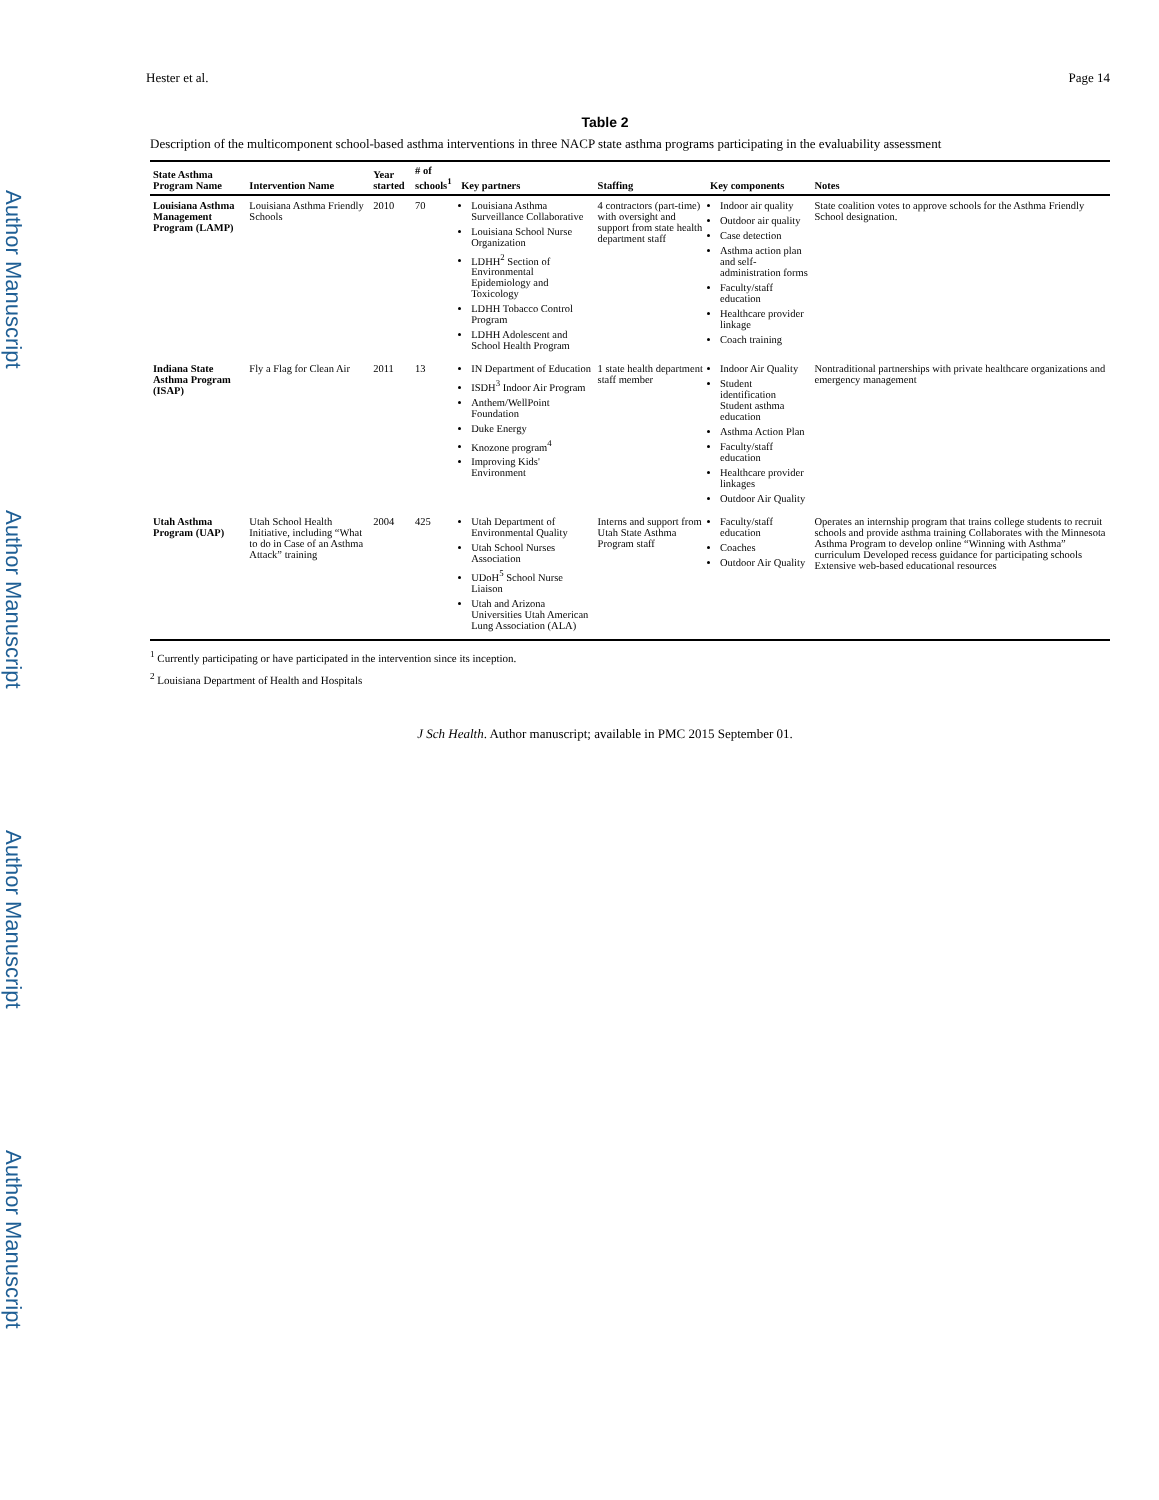Author Manuscript
Author Manuscript
Author Manuscript
Author Manuscript
Hester et al. Page 14
Table 2
Description of the multicomponent school-based asthma interventions in three NACP state asthma programs participating in the evaluability assessment
| State Asthma Program Name | Intervention Name | Year started | # of schools<sup>1</sup> | Key partners | Staffing | Key components | Notes |
| --- | --- | --- | --- | --- | --- | --- | --- |
| Louisiana Asthma Management Program (LAMP) | Louisiana Asthma Friendly Schools | 2010 | 70 | Louisiana Asthma Surveillance Collaborative Louisiana School Nurse Organization LDHH<sup>2</sup> Section of Environmental Epidemiology and Toxicology LDHH Tobacco Control Program LDHH Adolescent and School Health Program | 4 contractors (part-time) with oversight and support from state health department staff | Indoor air quality Outdoor air quality Case detection Asthma action plan and self-administration forms Faculty/staff education Healthcare provider linkage Coach training | State coalition votes to approve schools for the Asthma Friendly School designation. |
| Indiana State Asthma Program (ISAP) | Fly a Flag for Clean Air | 2011 | 13 | IN Department of Education ISDH<sup>3</sup> Indoor Air Program Anthem/WellPoint Foundation Duke Energy Knozone program<sup>4</sup> Improving Kids' Environment | 1 state health department staff member | Indoor Air Quality Student identification Student asthma education Asthma Action Plan Faculty/staff education Healthcare provider linkages Outdoor Air Quality | Nontraditional partnerships with private healthcare organizations and emergency management |
| Utah Asthma Program (UAP) | Utah School Health Initiative, including “What to do in Case of an Asthma Attack” training | 2004 | 425 | Utah Department of Environmental Quality Utah School Nurses Association UDoH<sup>5</sup> School Nurse Liaison Utah and Arizona Universities Utah American Lung Association (ALA) | Interns and support from Utah State Asthma Program staff | Faculty/staff education Coaches Outdoor Air Quality | Operates an internship program that trains college students to recruit schools and provide asthma training Collaborates with the Minnesota Asthma Program to develop online “Winning with Asthma” curriculum Developed recess guidance for participating schools Extensive web-based educational resources |
<sup>1</sup> Currently participating or have participated in the intervention since its inception.
<sup>2</sup> Louisiana Department of Health and Hospitals
J Sch Health. Author manuscript; available in PMC 2015 September 01.